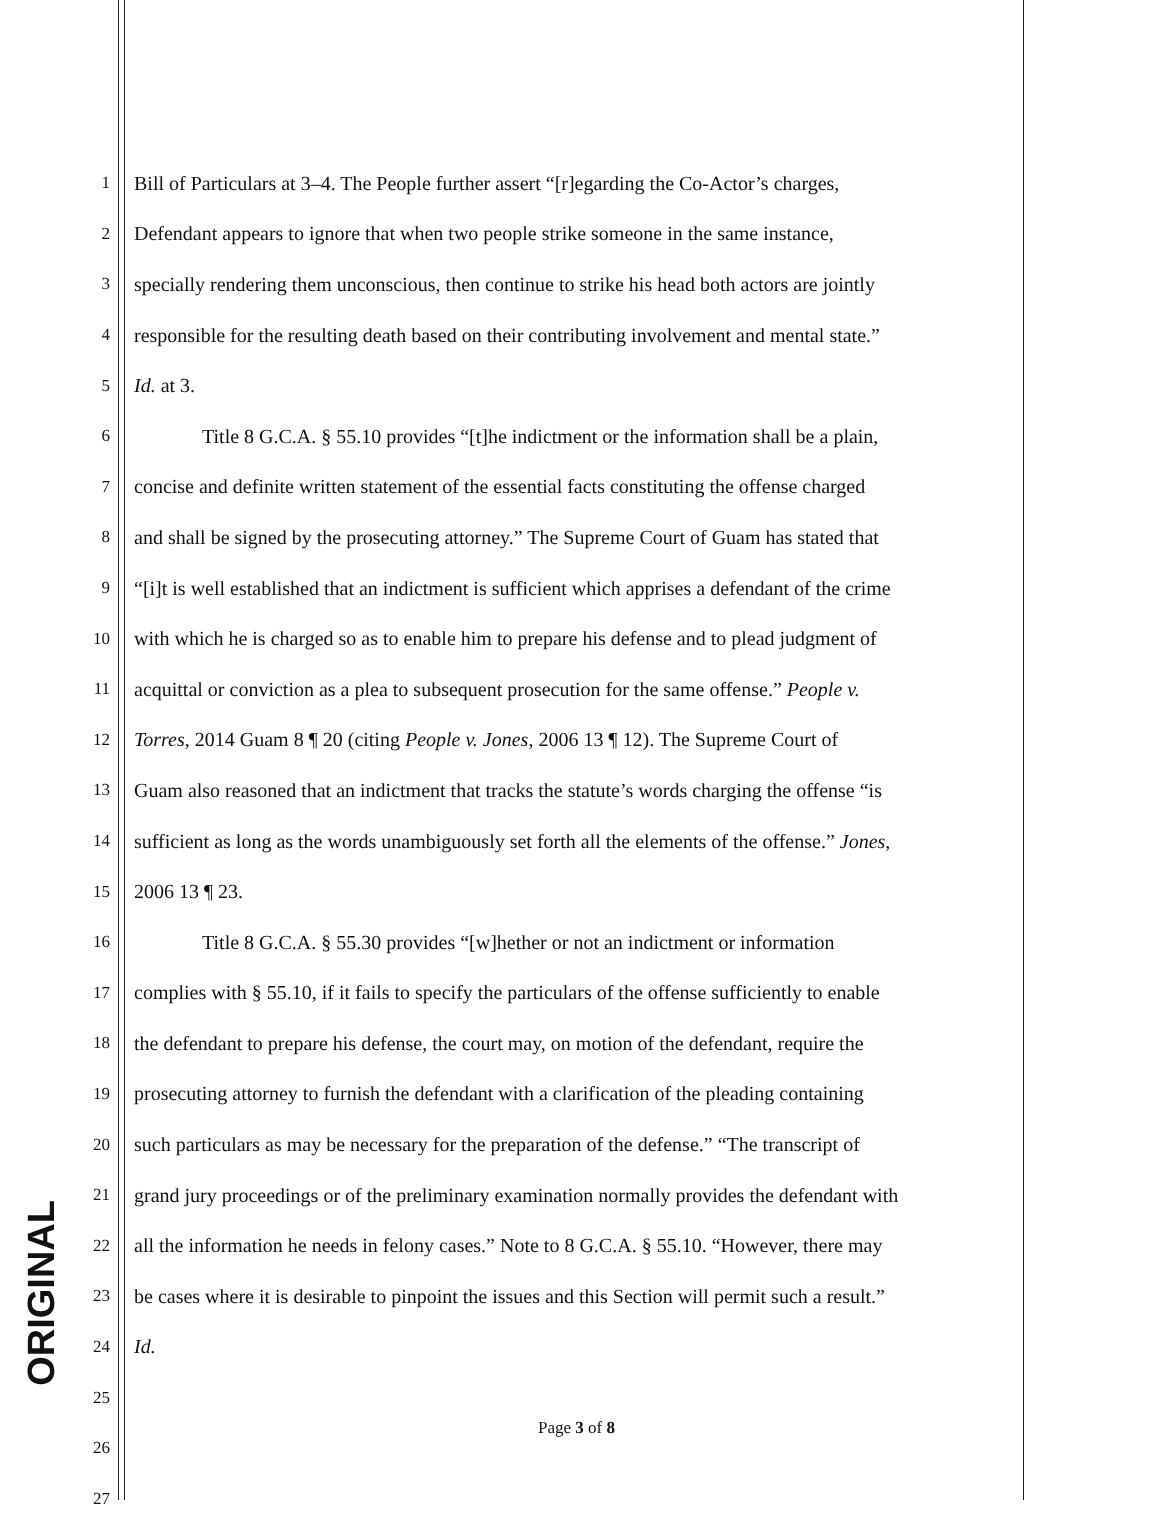1 Bill of Particulars at 3–4. The People further assert “[r]egarding the Co-Actor’s charges,
2 Defendant appears to ignore that when two people strike someone in the same instance,
3 specially rendering them unconscious, then continue to strike his head both actors are jointly
4 responsible for the resulting death based on their contributing involvement and mental state.”
5 Id. at 3.
6 Title 8 G.C.A. § 55.10 provides “[t]he indictment or the information shall be a plain,
7 concise and definite written statement of the essential facts constituting the offense charged
8 and shall be signed by the prosecuting attorney.” The Supreme Court of Guam has stated that
9 “[i]t is well established that an indictment is sufficient which apprises a defendant of the crime
10 with which he is charged so as to enable him to prepare his defense and to plead judgment of
11 acquittal or conviction as a plea to subsequent prosecution for the same offense.” People v.
12 Torres, 2014 Guam 8 ¶ 20 (citing People v. Jones, 2006 13 ¶ 12). The Supreme Court of
13 Guam also reasoned that an indictment that tracks the statute’s words charging the offense “is
14 sufficient as long as the words unambiguously set forth all the elements of the offense.” Jones,
15 2006 13 ¶ 23.
16 Title 8 G.C.A. § 55.30 provides “[w]hether or not an indictment or information
17 complies with § 55.10, if it fails to specify the particulars of the offense sufficiently to enable
18 the defendant to prepare his defense, the court may, on motion of the defendant, require the
19 prosecuting attorney to furnish the defendant with a clarification of the pleading containing
20 such particulars as may be necessary for the preparation of the defense.” “The transcript of
21 grand jury proceedings or of the preliminary examination normally provides the defendant with
22 all the information he needs in felony cases.” Note to 8 G.C.A. § 55.10. “However, there may
23 be cases where it is desirable to pinpoint the issues and this Section will permit such a result.”
24 Id.
25
26
27
ORIGINAL
Page 3 of 8